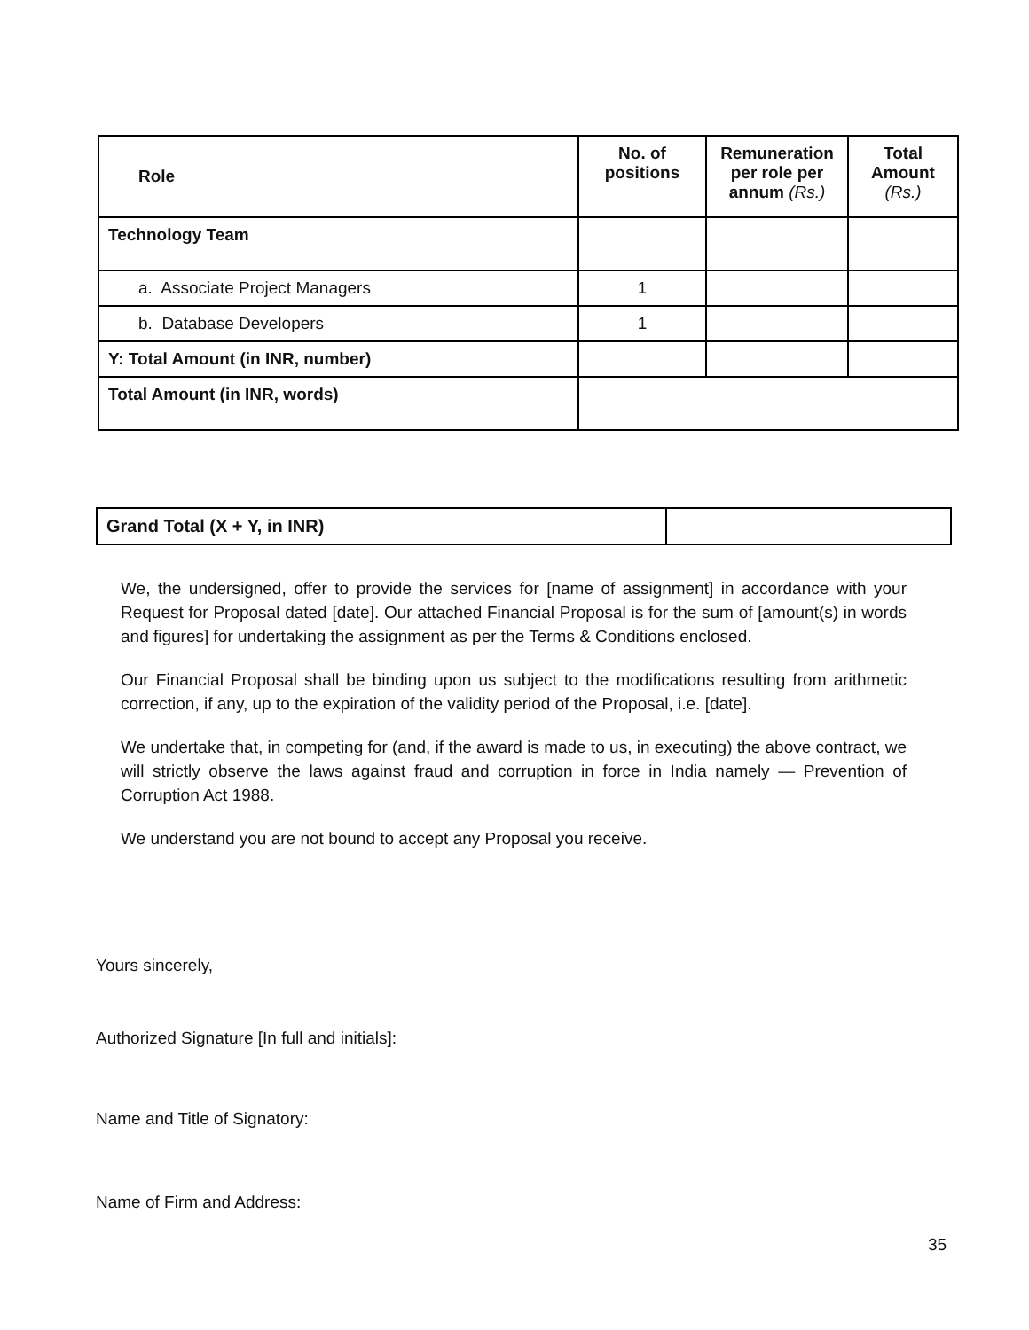| Role | No. of positions | Remuneration per role per annum (Rs.) | Total Amount (Rs.) |
| --- | --- | --- | --- |
| Technology Team | | | |
| a. Associate Project Managers | 1 | | |
| b. Database Developers | 1 | | |
| Y: Total Amount (in INR, number) | | | |
| Total Amount (in INR, words) | | | |
| Grand Total (X + Y, in INR) | |
We, the undersigned, offer to provide the services for [name of assignment] in accordance with your Request for Proposal dated [date]. Our attached Financial Proposal is for the sum of [amount(s) in words and figures] for undertaking the assignment as per the Terms & Conditions enclosed.
Our Financial Proposal shall be binding upon us subject to the modifications resulting from arithmetic correction, if any, up to the expiration of the validity period of the Proposal, i.e. [date].
We undertake that, in competing for (and, if the award is made to us, in executing) the above contract, we will strictly observe the laws against fraud and corruption in force in India namely — Prevention of Corruption Act 1988.
We understand you are not bound to accept any Proposal you receive.
Yours sincerely,
Authorized Signature [In full and initials]:
Name and Title of Signatory:
Name of Firm and Address:
35